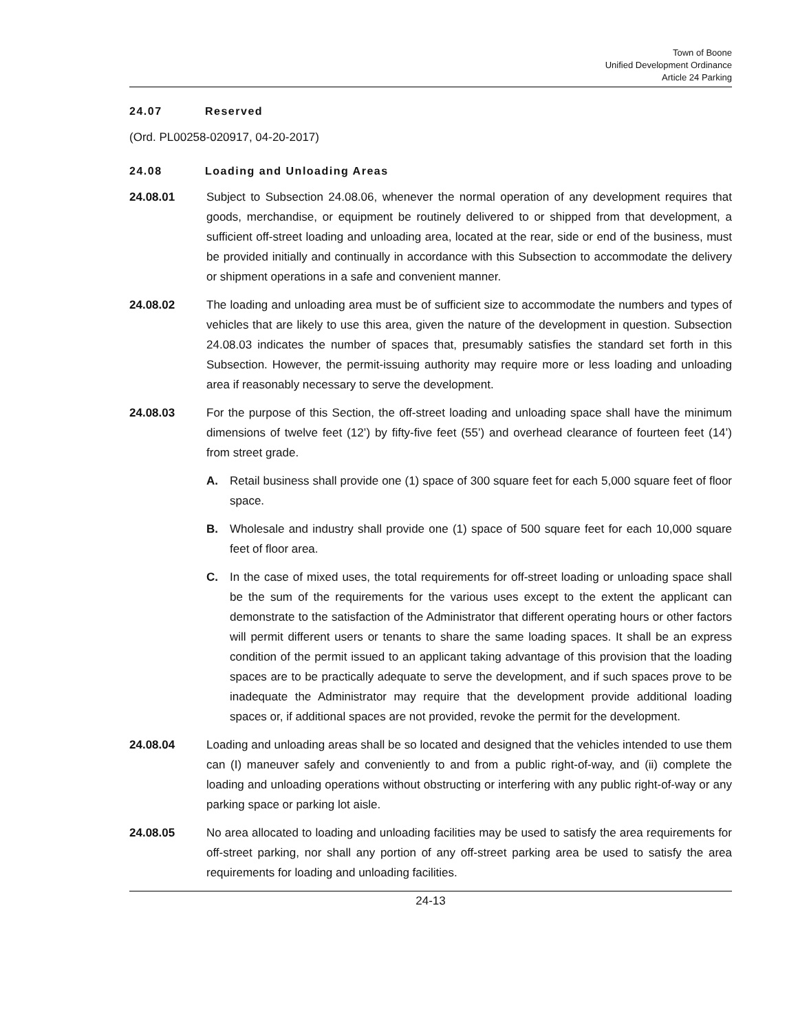Town of Boone
Unified Development Ordinance
Article 24 Parking
24.07 Reserved
(Ord. PL00258-020917, 04-20-2017)
24.08 Loading and Unloading Areas
24.08.01 Subject to Subsection 24.08.06, whenever the normal operation of any development requires that goods, merchandise, or equipment be routinely delivered to or shipped from that development, a sufficient off-street loading and unloading area, located at the rear, side or end of the business, must be provided initially and continually in accordance with this Subsection to accommodate the delivery or shipment operations in a safe and convenient manner.
24.08.02 The loading and unloading area must be of sufficient size to accommodate the numbers and types of vehicles that are likely to use this area, given the nature of the development in question. Subsection 24.08.03 indicates the number of spaces that, presumably satisfies the standard set forth in this Subsection. However, the permit-issuing authority may require more or less loading and unloading area if reasonably necessary to serve the development.
24.08.03 For the purpose of this Section, the off-street loading and unloading space shall have the minimum dimensions of twelve feet (12’) by fifty-five feet (55’) and overhead clearance of fourteen feet (14’) from street grade.
A. Retail business shall provide one (1) space of 300 square feet for each 5,000 square feet of floor space.
B. Wholesale and industry shall provide one (1) space of 500 square feet for each 10,000 square feet of floor area.
C. In the case of mixed uses, the total requirements for off-street loading or unloading space shall be the sum of the requirements for the various uses except to the extent the applicant can demonstrate to the satisfaction of the Administrator that different operating hours or other factors will permit different users or tenants to share the same loading spaces. It shall be an express condition of the permit issued to an applicant taking advantage of this provision that the loading spaces are to be practically adequate to serve the development, and if such spaces prove to be inadequate the Administrator may require that the development provide additional loading spaces or, if additional spaces are not provided, revoke the permit for the development.
24.08.04 Loading and unloading areas shall be so located and designed that the vehicles intended to use them can (I) maneuver safely and conveniently to and from a public right-of-way, and (ii) complete the loading and unloading operations without obstructing or interfering with any public right-of-way or any parking space or parking lot aisle.
24.08.05 No area allocated to loading and unloading facilities may be used to satisfy the area requirements for off-street parking, nor shall any portion of any off-street parking area be used to satisfy the area requirements for loading and unloading facilities.
24-13